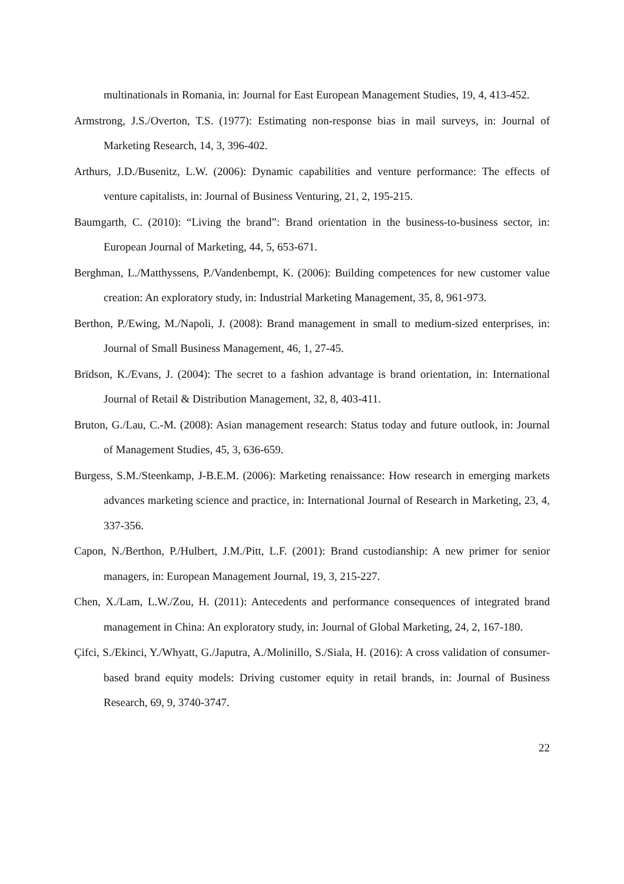multinationals in Romania, in: Journal for East European Management Studies, 19, 4, 413-452.
Armstrong, J.S./Overton, T.S. (1977): Estimating non-response bias in mail surveys, in: Journal of Marketing Research, 14, 3, 396-402.
Arthurs, J.D./Busenitz, L.W. (2006): Dynamic capabilities and venture performance: The effects of venture capitalists, in: Journal of Business Venturing, 21, 2, 195-215.
Baumgarth, C. (2010): “Living the brand”: Brand orientation in the business-to-business sector, in: European Journal of Marketing, 44, 5, 653-671.
Berghman, L./Matthyssens, P./Vandenbempt, K. (2006): Building competences for new customer value creation: An exploratory study, in: Industrial Marketing Management, 35, 8, 961-973.
Berthon, P./Ewing, M./Napoli, J. (2008): Brand management in small to medium-sized enterprises, in: Journal of Small Business Management, 46, 1, 27-45.
Brïdson, K./Evans, J. (2004): The secret to a fashion advantage is brand orientation, in: International Journal of Retail & Distribution Management, 32, 8, 403-411.
Bruton, G./Lau, C.-M. (2008): Asian management research: Status today and future outlook, in: Journal of Management Studies, 45, 3, 636-659.
Burgess, S.M./Steenkamp, J-B.E.M. (2006): Marketing renaissance: How research in emerging markets advances marketing science and practice, in: International Journal of Research in Marketing, 23, 4, 337-356.
Capon, N./Berthon, P./Hulbert, J.M./Pitt, L.F. (2001): Brand custodianship: A new primer for senior managers, in: European Management Journal, 19, 3, 215-227.
Chen, X./Lam, L.W./Zou, H. (2011): Antecedents and performance consequences of integrated brand management in China: An exploratory study, in: Journal of Global Marketing, 24, 2, 167-180.
Çifci, S./Ekinci, Y./Whyatt, G./Japutra, A./Molinillo, S./Siala, H. (2016): A cross validation of consumer-based brand equity models: Driving customer equity in retail brands, in: Journal of Business Research, 69, 9, 3740-3747.
22